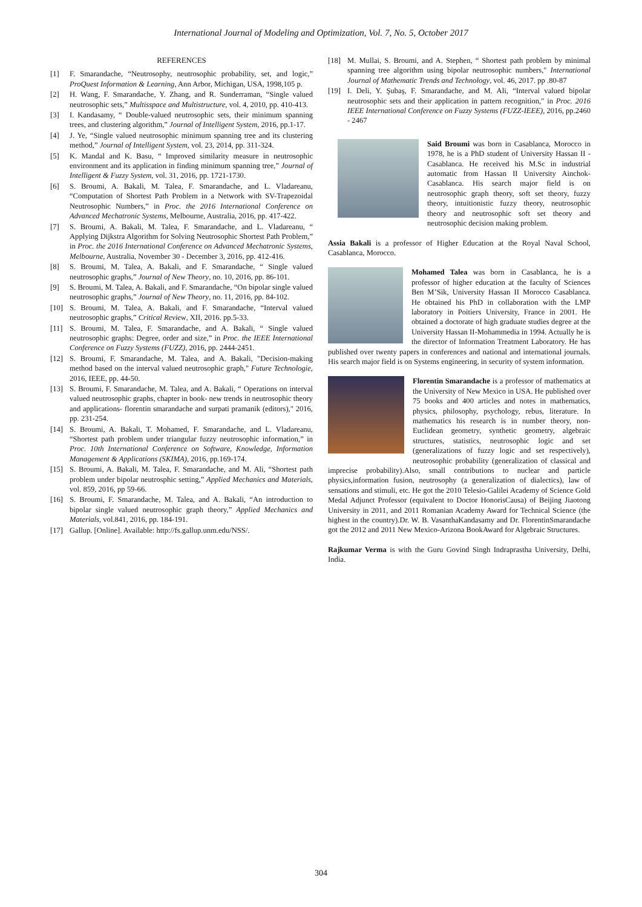International Journal of Modeling and Optimization, Vol. 7, No. 5, October 2017
REFERENCES
[1] F. Smarandache, “Neutrosophy, neutrosophic probability, set, and logic,” ProQuest Information & Learning, Ann Arbor, Michigan, USA, 1998,105 p.
[2] H. Wang, F. Smarandache, Y. Zhang, and R. Sunderraman, “Single valued neutrosophic sets,” Multisspace and Multistructure, vol. 4, 2010, pp. 410-413.
[3] I. Kandasamy, “ Double-valued neutrosophic sets, their minimum spanning trees, and clustering algorithm,” Journal of Intelligent System, 2016, pp.1-17.
[4] J. Ye, “Single valued neutrosophic minimum spanning tree and its clustering method,” Journal of Intelligent System, vol. 23, 2014, pp. 311-324.
[5] K. Mandal and K. Basu, “ Improved similarity measure in neutrosophic environment and its application in finding minimum spanning tree,” Journal of Intelligent & Fuzzy System, vol. 31, 2016, pp. 1721-1730.
[6] S. Broumi, A. Bakali, M. Talea, F. Smarandache, and L. Vladareanu, “Computation of Shortest Path Problem in a Network with SV-Trapezoidal Neutrosophic Numbers,” in Proc. the 2016 International Conference on Advanced Mechatronic Systems, Melbourne, Australia, 2016, pp. 417-422.
[7] S. Broumi, A. Bakali, M. Talea, F. Smarandache, and L. Vladareanu, “ Applying Dijkstra Algorithm for Solving Neutrosophic Shortest Path Problem,” in Proc. the 2016 International Conference on Advanced Mechatronic Systems, Melbourne, Australia, November 30 - December 3, 2016, pp. 412-416.
[8] S. Broumi, M. Talea, A. Bakali, and F. Smarandache, “ Single valued neutrosophic graphs,” Journal of New Theory, no. 10, 2016, pp. 86-101.
[9] S. Broumi, M. Talea, A. Bakali, and F. Smarandache, “On bipolar single valued neutrosophic graphs,” Journal of New Theory, no. 11, 2016, pp. 84-102.
[10] S. Broumi, M. Talea, A. Bakali, and F. Smarandache, “Interval valued neutrosophic graphs,” Critical Review, XII, 2016. pp.5-33.
[11] S. Broumi, M. Talea, F. Smarandache, and A. Bakali, “ Single valued neutrosophic graphs: Degree, order and size,” in Proc. the IEEE International Conference on Fuzzy Systems (FUZZ), 2016, pp. 2444-2451.
[12] S. Broumi, F. Smarandache, M. Talea, and A. Bakali, "Decision-making method based on the interval valued neutrosophic graph," Future Technologie, 2016, IEEE, pp. 44-50.
[13] S. Broumi, F. Smarandache, M. Talea, and A. Bakali, “ Operations on interval valued neutrosophic graphs, chapter in book- new trends in neutrosophic theory and applications- florentin smarandache and surpati pramanik (editors)," 2016, pp. 231-254.
[14] S. Broumi, A. Bakali, T. Mohamed, F. Smarandache, and L. Vladareanu, “Shortest path problem under triangular fuzzy neutrosophic information,” in Proc. 10th International Conference on Software, Knowledge, Information Management & Applications (SKIMA), 2016, pp.169-174.
[15] S. Broumi, A. Bakali, M. Talea, F. Smarandache, and M. Ali, “Shortest path problem under bipolar neutrosphic setting,” Applied Mechanics and Materials, vol. 859, 2016, pp 59-66.
[16] S. Broumi, F. Smarandache, M. Talea, and A. Bakali, “An introduction to bipolar single valued neutrosophic graph theory,” Applied Mechanics and Materials, vol.841, 2016, pp. 184-191.
[17] Gallup. [Online]. Available: http://fs.gallup.unm.edu/NSS/.
[18] M. Mullai, S. Broumi, and A. Stephen, “ Shortest path problem by minimal spanning tree algorithm using bipolar neutrosophic numbers," International Journal of Mathematic Trends and Technology, vol. 46, 2017. pp .80-87
[19] I. Deli, Y. Şubaş, F. Smarandache, and M. Ali, “Interval valued bipolar neutrosophic sets and their application in pattern recognition," in Proc. 2016 IEEE International Conference on Fuzzy Systems (FUZZ-IEEE), 2016, pp.2460 - 2467
Said Broumi was born in Casablanca, Morocco in 1978, he is a PhD student of University Hassan II - Casablanca. He received his M.Sc in industrial automatic from Hassan II University Ainchok- Casablanca. His search major field is on neutrosophic graph theory, soft set theory, fuzzy theory, intuitionistic fuzzy theory, neutrosophic theory and neutrosophic soft set theory and neutrosophic decision making problem.
Assia Bakali is a professor of Higher Education at the Royal Naval School, Casablanca, Morocco.
Mohamed Talea was born in Casablanca, he is a professor of higher education at the faculty of Sciences Ben M’Sik, University Hassan II Morocco Casablanca. He obtained his PhD in collaboration with the LMP laboratory in Poitiers University, France in 2001. He obtained a doctorate of high graduate studies degree at the University Hassan II-Mohammedia in 1994. Actually he is the director of Information Treatment Laboratory. He has published over twenty papers in conferences and national and international journals. His search major field is on Systems engineering, in security of system information.
Florentin Smarandache is a professor of mathematics at the University of New Mexico in USA. He published over 75 books and 400 articles and notes in mathematics, physics, philosophy, psychology, rebus, literature. In mathematics his research is in number theory, non-Euclidean geometry, synthetic geometry, algebraic structures, statistics, neutrosophic logic and set (generalizations of fuzzy logic and set respectively), neutrosophic probability (generalization of classical and imprecise probability).Also, small contributions to nuclear and particle physics,information fusion, neutrosophy (a generalization of dialectics), law of sensations and stimuli, etc. He got the 2010 Telesio-Galilei Academy of Science Gold Medal Adjunct Professor (equivalent to Doctor HonorisCausa) of Beijing Jiaotong University in 2011, and 2011 Romanian Academy Award for Technical Science (the highest in the country).Dr. W. B. VasanthaKandasamy and Dr. FlorentinSmarandache got the 2012 and 2011 New Mexico-Arizona BookAward for Algebraic Structures.
Rajkumar Verma is with the Guru Govind Singh Indraprastha University, Delhi, India.
304